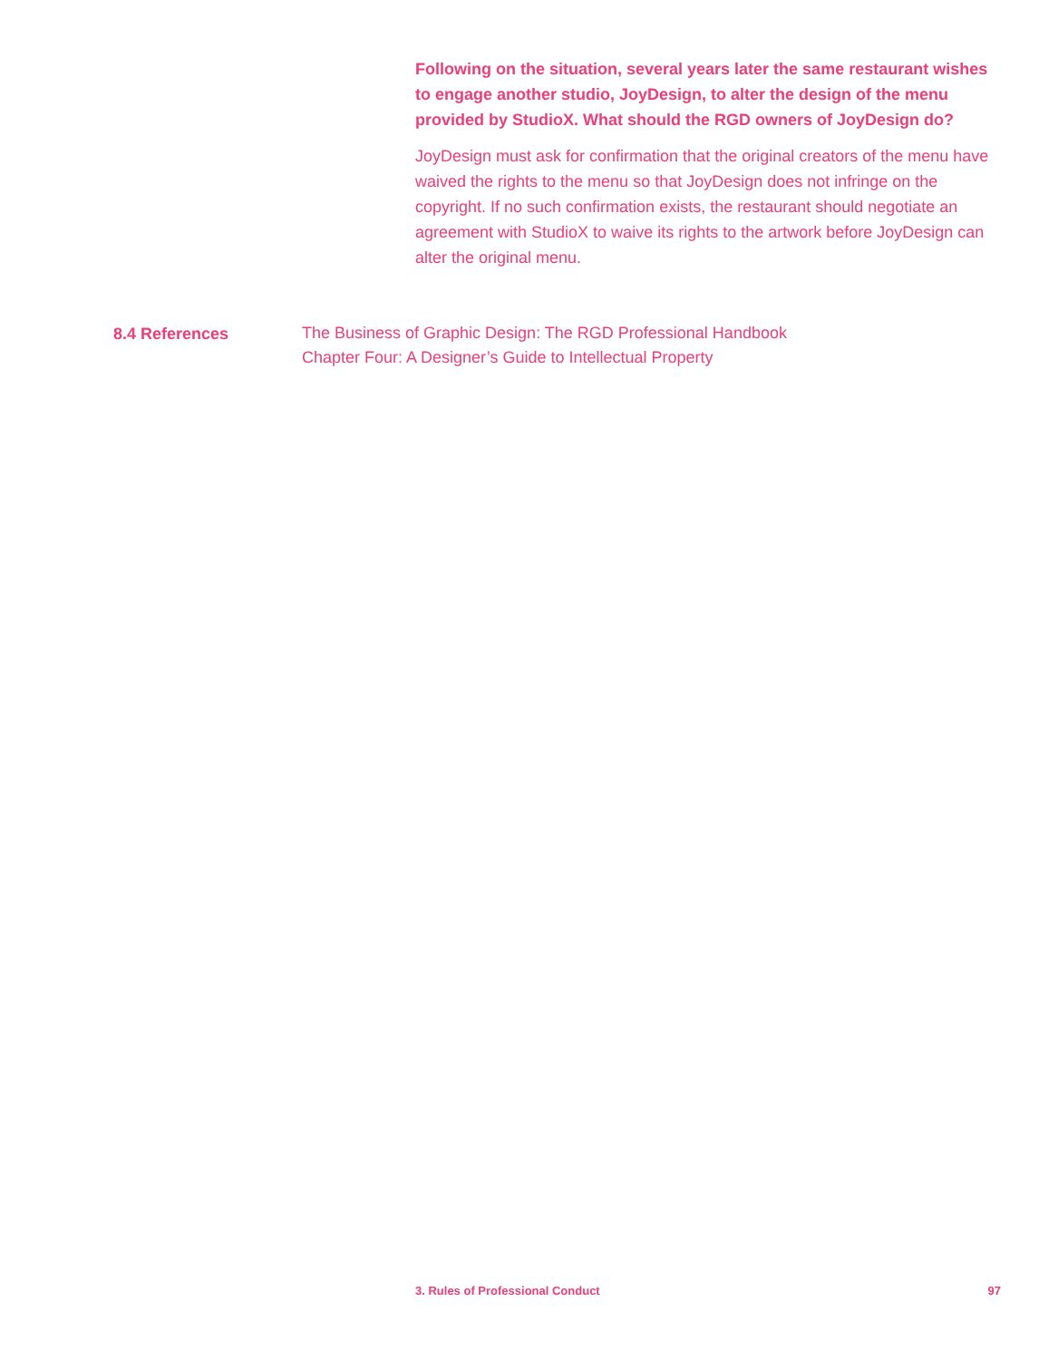Following on the situation, several years later the same restaurant wishes to engage another studio, JoyDesign, to alter the design of the menu provided by StudioX. What should the RGD owners of JoyDesign do?
JoyDesign must ask for confirmation that the original creators of the menu have waived the rights to the menu so that JoyDesign does not infringe on the copyright. If no such confirmation exists, the restaurant should negotiate an agreement with StudioX to waive its rights to the artwork before JoyDesign can alter the original menu.
8.4 References
The Business of Graphic Design: The RGD Professional Handbook
Chapter Four: A Designer’s Guide to Intellectual Property
3. Rules of Professional Conduct 97